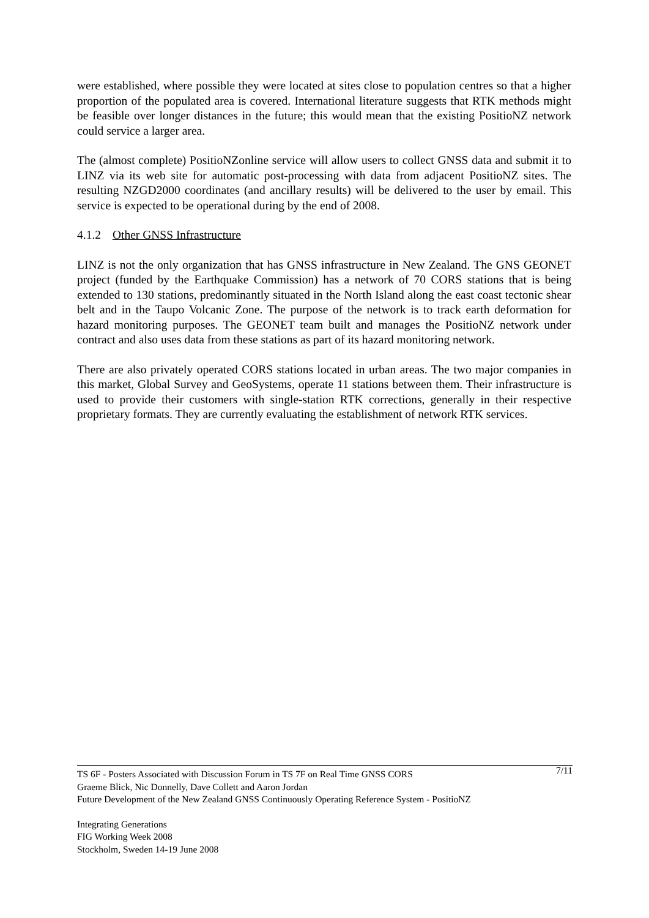were established, where possible they were located at sites close to population centres so that a higher proportion of the populated area is covered. International literature suggests that RTK methods might be feasible over longer distances in the future; this would mean that the existing PositioNZ network could service a larger area.
The (almost complete) PositioNZonline service will allow users to collect GNSS data and submit it to LINZ via its web site for automatic post-processing with data from adjacent PositioNZ sites. The resulting NZGD2000 coordinates (and ancillary results) will be delivered to the user by email. This service is expected to be operational during by the end of 2008.
4.1.2 Other GNSS Infrastructure
LINZ is not the only organization that has GNSS infrastructure in New Zealand. The GNS GEONET project (funded by the Earthquake Commission) has a network of 70 CORS stations that is being extended to 130 stations, predominantly situated in the North Island along the east coast tectonic shear belt and in the Taupo Volcanic Zone. The purpose of the network is to track earth deformation for hazard monitoring purposes. The GEONET team built and manages the PositioNZ network under contract and also uses data from these stations as part of its hazard monitoring network.
There are also privately operated CORS stations located in urban areas. The two major companies in this market, Global Survey and GeoSystems, operate 11 stations between them. Their infrastructure is used to provide their customers with single-station RTK corrections, generally in their respective proprietary formats. They are currently evaluating the establishment of network RTK services.
7/11
TS 6F - Posters Associated with Discussion Forum in TS 7F on Real Time GNSS CORS
Graeme Blick, Nic Donnelly, Dave Collett and Aaron Jordan
Future Development of the New Zealand GNSS Continuously Operating Reference System - PositioNZ
Integrating Generations
FIG Working Week 2008
Stockholm, Sweden 14-19 June 2008